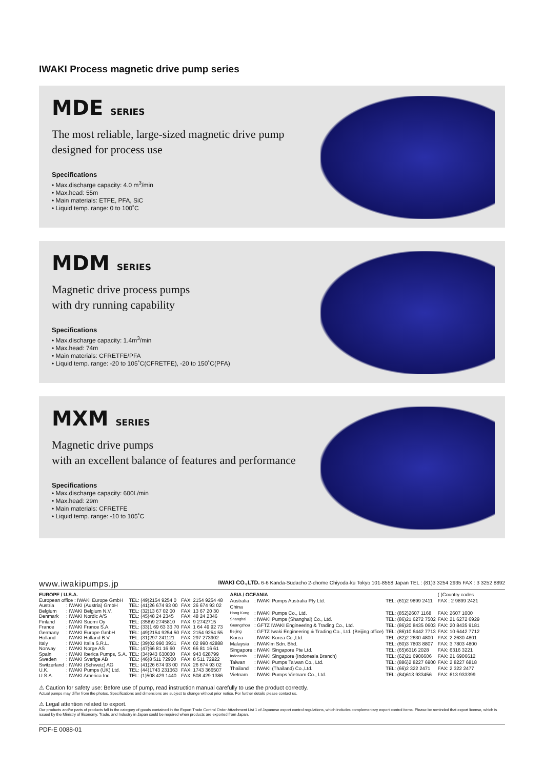IWAKI Process magnetic drive pump series
MDE SERIES
The most reliable, large-sized magnetic drive pump
designed for process use
Specifications
• Max.discharge capacity: 4.0 m<sup>3</sup>/min
• Max.head: 55m
• Main materials: ETFE, PFA, SiC
• Liquid temp. range: 0 to 100˚C
MDM SERIES
Magnetic drive process pumps
with dry running capability
Specifications
• Max.discharge capacity: 1.4m<sup>3</sup>/min
• Max.head: 74m
• Main materials: CFRETFE/PFA
• Liquid temp. range: -20 to 105˚C(CFRETFE), -20 to 150˚C(PFA)
MXM SERIES
Magnetic drive pumps
with an excellent balance of features and performance
Specifications
• Max.discharge capacity: 600L/min
• Max.head: 29m
• Main materials: CFRETFE
• Liquid temp. range: -10 to 105˚C
www.iwakipumps.jp IWAKI CO.,LTD. 6-6 Kanda-Sudacho 2-chome Chiyoda-ku Tokyo 101-8558 Japan TEL : (81)3 3254 2935 FAX : 3 3252 8892
| EUROPE / U.S.A. | | | |
| --- | --- | --- | --- |
| European office : IWAKI Europe GmbH | | TEL: (49)2154 9254 0 | FAX: 2154 9254 48 |
| Austria | : IWAKI (Austria) GmbH | TEL: (41)26 674 93 00 | FAX: 26 674 93 02 |
| Belgium | : IWAKI Belgium N.V. | TEL: (32)13 67 02 00 | FAX: 13 67 20 30 |
| Denmark | : IWAKI Nordic A/S | TEL: (45)48 24 2345 | FAX: 48 24 2346 |
| Finland | : IWAKI Suomi Oy | TEL: (358)9 2745810 | FAX: 9 2742715 |
| France | : IWAKI France S.A. | TEL: (33)1 69 63 33 70 | FAX: 1 64 49 92 73 |
| Germany | : IWAKI Europe GmbH | TEL: (49)2154 9254 50 | FAX: 2154 9254 55 |
| Holland | : IWAKI Holland B.V. | TEL: (31)297 241121 | FAX: 297 273902 |
| Italy | : IWAKI Italia S.R.L. | TEL: (39)02 990 3931 | FAX: 02 990 42888 |
| Norway | : IWAKI Norge AS | TEL: (47)66 81 16 60 | FAX: 66 81 16 61 |
| Spain | : IWAKI Iberica Pumps, S.A. | TEL: (34)943 630030 | FAX: 943 628799 |
| Sweden | : IWAKI Sverige AB | TEL: (46)8 511 72900 | FAX: 8 511 72922 |
| Switzerland | : IWAKI (Schweiz) AG | TEL: (41)26 674 93 00 | FAX: 26 674 93 02 |
| U.K. | : IWAKI Pumps (UK) Ltd. | TEL: (44)1743 231363 | FAX: 1743 366507 |
| U.S.A. | : IWAKI America Inc. | TEL: (1)508 429 1440 | FAX: 508 429 1386 |
| ASIA / OCEANIA | | | ( )Country codes |
| Australia | : IWAKI Pumps Australia Pty Ltd. | TEL: (61)2 9899 2411 | FAX : 2 9899 2421 |
| China | | | |
| Hong Kong | : IWAKI Pumps Co., Ltd. | TEL: (852)2607 1168 | FAX: 2607 1000 |
| Shanghai | : IWAKI Pumps (Shanghai) Co., Ltd. | TEL: (86)21 6272 7502 | FAX: 21 6272 6929 |
| Guangzhou | : GFTZ IWAKI Engineering & Trading Co., Ltd. | TEL: (86)20 8435 0603 | FAX: 20 8435 9181 |
| Beijing | : GFTZ Iwaki Engineering & Trading Co., Ltd. (Beijing office) | TEL: (86)10 6442 7713 | FAX: 10 6442 7712 |
| Korea | : IWAKI Korea Co.,Ltd. | TEL: (82)2 2630 4800 | FAX: 2 2630 4801 |
| Malaysia | : IWAKIm Sdn. Bhd. | TEL: (60)3 7803 8807 | FAX: 3 7803 4800 |
| Singapore | : IWAKI Singapore Pte Ltd. | TEL: (65)6316 2028 | FAX: 6316 3221 |
| Indonesia | : IWAKI Singapore (Indonesia Branch) | TEL: (62)21 6906606 | FAX: 21 6906612 |
| Taiwan | : IWAKI Pumps Taiwan Co., Ltd. | TEL: (886)2 8227 6900 | FAX: 2 8227 6818 |
| Thailand | : IWAKI (Thailand) Co.,Ltd. | TEL: (66)2 322 2471 | FAX: 2 322 2477 |
| Vietnam | : IWAKI Pumps Vietnam Co., Ltd. | TEL: (84)613 933456 | FAX: 613 933399 |
⚠ Caution for safety use: Before use of pump, read instruction manual carefully to use the product correctly.
Actual pumps may differ from the photos. Specifications and dimensions are subject to change without prior notice. For further details please contact us.
⚠ Legal attention related to export.
Our products and/or parts of products fall in the category of goods contained in the Export Trade Control Order Attachment List 1 of Japanese export control regulations, which includes complementary export control items. Please be reminded that export license, which is issued by the Ministry of Economy, Trade, and Industry in Japan could be required when products are exported from Japan.
PDF-E 0088-01